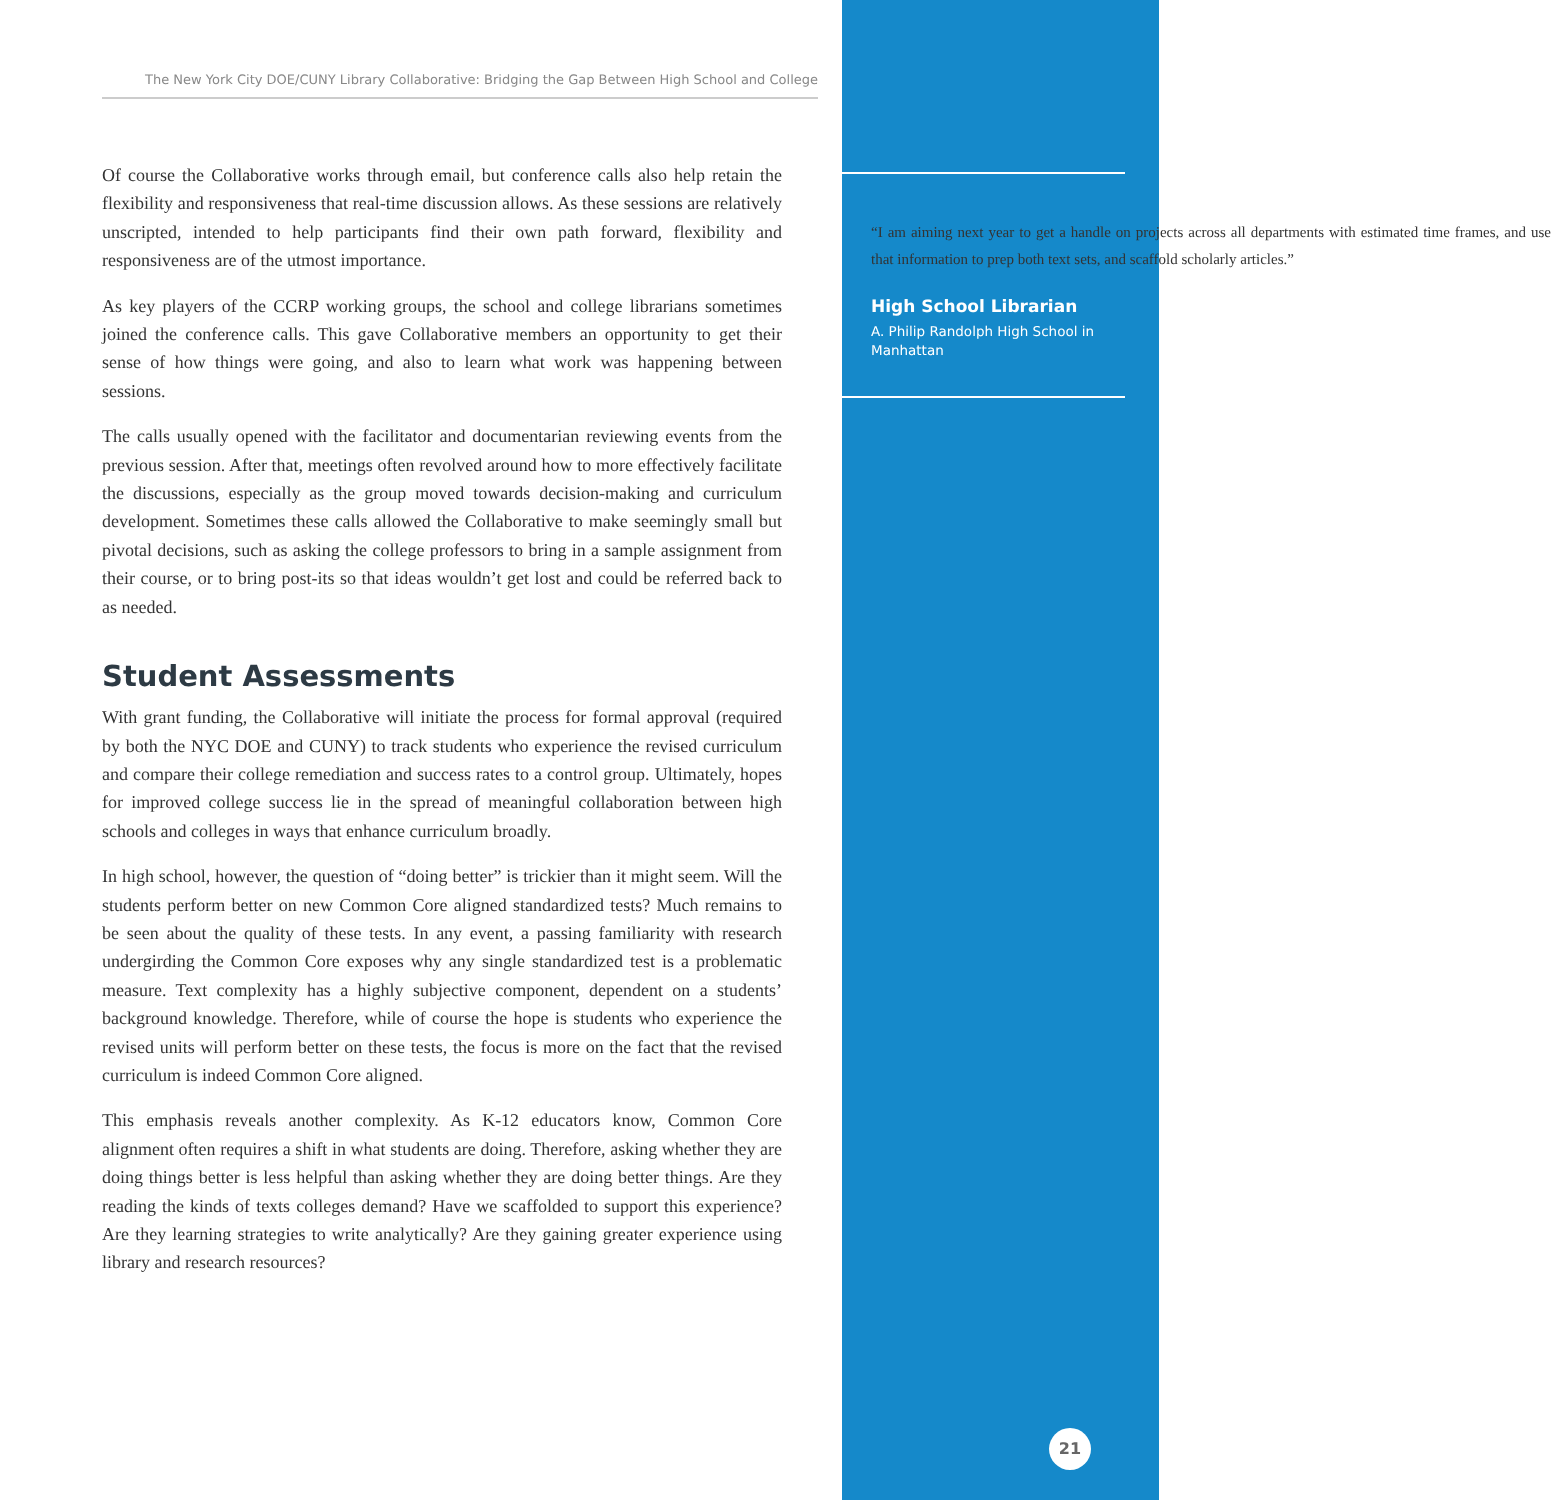The New York City DOE/CUNY Library Collaborative: Bridging the Gap Between High School and College
Of course the Collaborative works through email, but conference calls also help retain the flexibility and responsiveness that real-time discussion allows. As these sessions are relatively unscripted, intended to help participants find their own path forward, flexibility and responsiveness are of the utmost importance.
As key players of the CCRP working groups, the school and college librarians sometimes joined the conference calls. This gave Collaborative members an opportunity to get their sense of how things were going, and also to learn what work was happening between sessions.
The calls usually opened with the facilitator and documentarian reviewing events from the previous session. After that, meetings often revolved around how to more effectively facilitate the discussions, especially as the group moved towards decision-making and curriculum development. Sometimes these calls allowed the Collaborative to make seemingly small but pivotal decisions, such as asking the college professors to bring in a sample assignment from their course, or to bring post-its so that ideas wouldn’t get lost and could be referred back to as needed.
Student Assessments
With grant funding, the Collaborative will initiate the process for formal approval (required by both the NYC DOE and CUNY) to track students who experience the revised curriculum and compare their college remediation and success rates to a control group. Ultimately, hopes for improved college success lie in the spread of meaningful collaboration between high schools and colleges in ways that enhance curriculum broadly.
In high school, however, the question of “doing better” is trickier than it might seem. Will the students perform better on new Common Core aligned standardized tests? Much remains to be seen about the quality of these tests. In any event, a passing familiarity with research undergirding the Common Core exposes why any single standardized test is a problematic measure. Text complexity has a highly subjective component, dependent on a students’ background knowledge. Therefore, while of course the hope is students who experience the revised units will perform better on these tests, the focus is more on the fact that the revised curriculum is indeed Common Core aligned.
This emphasis reveals another complexity. As K-12 educators know, Common Core alignment often requires a shift in what students are doing. Therefore, asking whether they are doing things better is less helpful than asking whether they are doing better things. Are they reading the kinds of texts colleges demand? Have we scaffolded to support this experience? Are they learning strategies to write analytically? Are they gaining greater experience using library and research resources?
“I am aiming next year to get a handle on projects across all departments with estimated time frames, and use that information to prep both text sets, and scaffold scholarly articles.”
High School Librarian
A. Philip Randolph High School in Manhattan
21